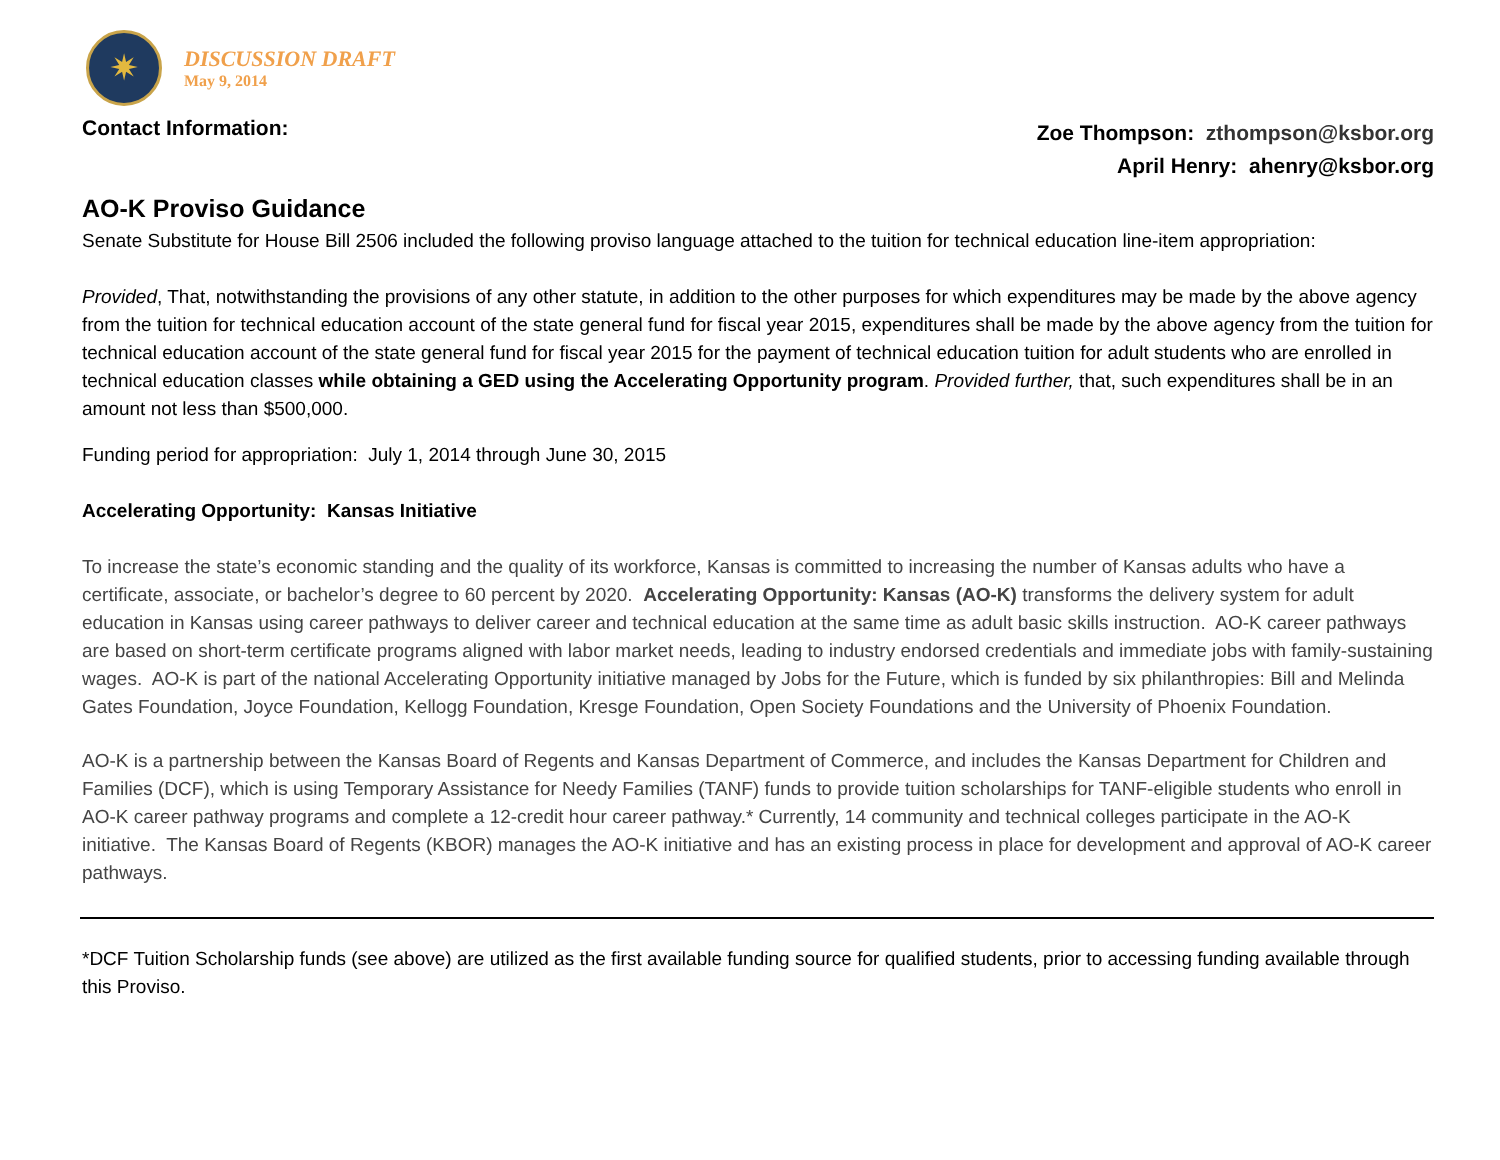✷
DISCUSSION DRAFT
May 9, 2014
Contact Information:
Zoe Thompson: zthompson@ksbor.org
April Henry: ahenry@ksbor.org
AO-K Proviso Guidance
Senate Substitute for House Bill 2506 included the following proviso language attached to the tuition for technical education line-item appropriation:
Provided, That, notwithstanding the provisions of any other statute, in addition to the other purposes for which expenditures may be made by the above agency from the tuition for technical education account of the state general fund for fiscal year 2015, expenditures shall be made by the above agency from the tuition for technical education account of the state general fund for fiscal year 2015 for the payment of technical education tuition for adult students who are enrolled in technical education classes while obtaining a GED using the Accelerating Opportunity program. Provided further, that, such expenditures shall be in an amount not less than $500,000.
Funding period for appropriation: July 1, 2014 through June 30, 2015
Accelerating Opportunity: Kansas Initiative
To increase the state’s economic standing and the quality of its workforce, Kansas is committed to increasing the number of Kansas adults who have a certificate, associate, or bachelor’s degree to 60 percent by 2020. Accelerating Opportunity: Kansas (AO-K) transforms the delivery system for adult education in Kansas using career pathways to deliver career and technical education at the same time as adult basic skills instruction. AO-K career pathways are based on short-term certificate programs aligned with labor market needs, leading to industry endorsed credentials and immediate jobs with family-sustaining wages. AO-K is part of the national Accelerating Opportunity initiative managed by Jobs for the Future, which is funded by six philanthropies: Bill and Melinda Gates Foundation, Joyce Foundation, Kellogg Foundation, Kresge Foundation, Open Society Foundations and the University of Phoenix Foundation.
AO-K is a partnership between the Kansas Board of Regents and Kansas Department of Commerce, and includes the Kansas Department for Children and Families (DCF), which is using Temporary Assistance for Needy Families (TANF) funds to provide tuition scholarships for TANF-eligible students who enroll in AO-K career pathway programs and complete a 12-credit hour career pathway.* Currently, 14 community and technical colleges participate in the AO-K initiative. The Kansas Board of Regents (KBOR) manages the AO-K initiative and has an existing process in place for development and approval of AO-K career pathways.
*DCF Tuition Scholarship funds (see above) are utilized as the first available funding source for qualified students, prior to accessing funding available through this Proviso.